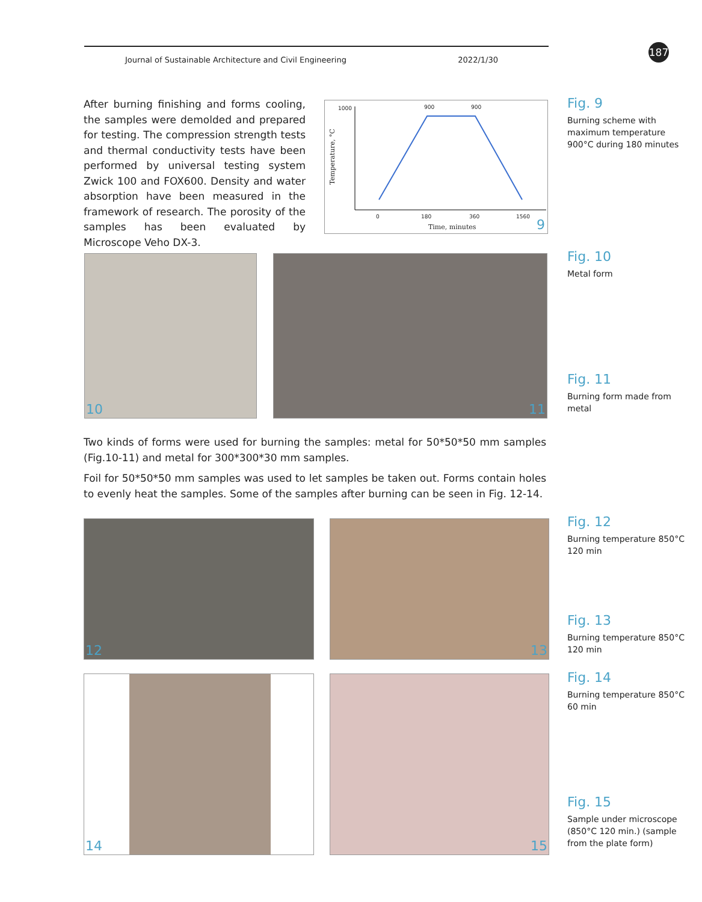Journal of Sustainable Architecture and Civil Engineering 2022/1/30
187
After burning finishing and forms cooling, the samples were demolded and prepared for testing. The compression strength tests and thermal conductivity tests have been performed by universal testing system Zwick 100 and FOX600. Density and water absorption have been measured in the framework of research. The porosity of the samples has been evaluated by Microscope Veho DX-3.
900 900 1000
Temperature, °C
0 180 360 1560
Time, minutes 9
Fig. 9
Burning scheme with maximum temperature 900°C during 180 minutes
10 11 Fig. 10
Metal form
Fig. 11
Burning form made from metal
Two kinds of forms were used for burning the samples: metal for 50*50*50 mm samples (Fig.10-11) and metal for 300*300*30 mm samples.
Foil for 50*50*50 mm samples was used to let samples be taken out. Forms contain holes to evenly heat the samples. Some of the samples after burning can be seen in Fig. 12-14.
12 13
Fig. 12
Burning temperature 850°C 120 min
Fig. 13
Burning temperature 850°C 120 min
14 15
Fig. 14
Burning temperature 850°C 60 min
Fig. 15
Sample under microscope (850°C 120 min.) (sample from the plate form)